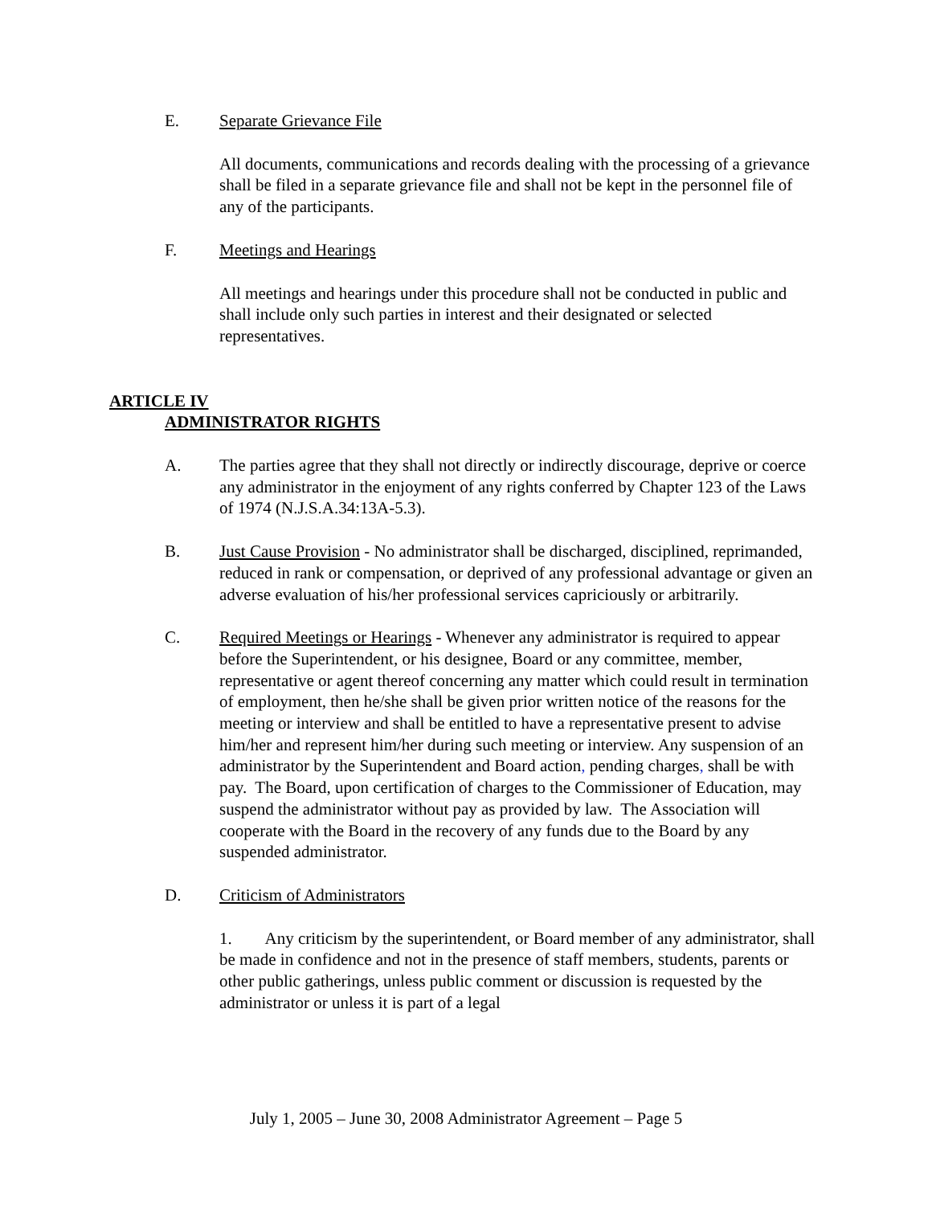E. Separate Grievance File
All documents, communications and records dealing with the processing of a grievance shall be filed in a separate grievance file and shall not be kept in the personnel file of any of the participants.
F. Meetings and Hearings
All meetings and hearings under this procedure shall not be conducted in public and shall include only such parties in interest and their designated or selected representatives.
ARTICLE IV
ADMINISTRATOR RIGHTS
A. The parties agree that they shall not directly or indirectly discourage, deprive or coerce any administrator in the enjoyment of any rights conferred by Chapter 123 of the Laws of 1974 (N.J.S.A.34:13A-5.3).
B. Just Cause Provision - No administrator shall be discharged, disciplined, reprimanded, reduced in rank or compensation, or deprived of any professional advantage or given an adverse evaluation of his/her professional services capriciously or arbitrarily.
C. Required Meetings or Hearings - Whenever any administrator is required to appear before the Superintendent, or his designee, Board or any committee, member, representative or agent thereof concerning any matter which could result in termination of employment, then he/she shall be given prior written notice of the reasons for the meeting or interview and shall be entitled to have a representative present to advise him/her and represent him/her during such meeting or interview. Any suspension of an administrator by the Superintendent and Board action, pending charges, shall be with pay. The Board, upon certification of charges to the Commissioner of Education, may suspend the administrator without pay as provided by law. The Association will cooperate with the Board in the recovery of any funds due to the Board by any suspended administrator.
D. Criticism of Administrators
1. Any criticism by the superintendent, or Board member of any administrator, shall be made in confidence and not in the presence of staff members, students, parents or other public gatherings, unless public comment or discussion is requested by the administrator or unless it is part of a legal
July 1, 2005 – June 30, 2008 Administrator Agreement – Page 5